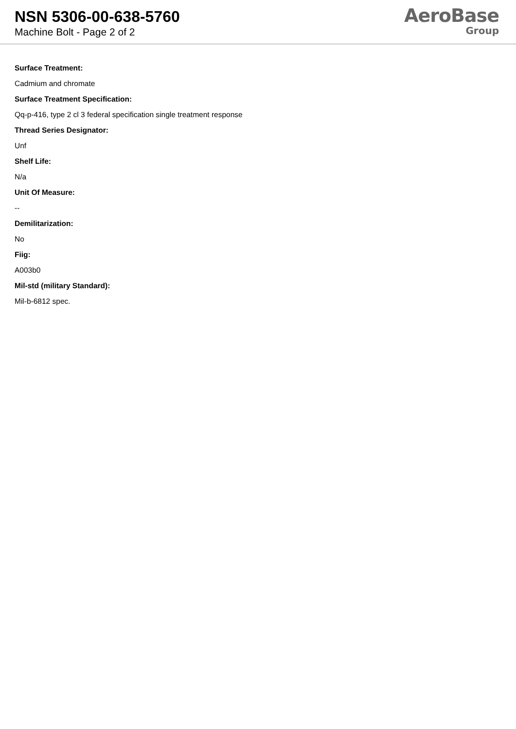NSN 5306-00-638-5760
Machine Bolt - Page 2 of 2
AeroBase
Group
Surface Treatment:
Cadmium and chromate
Surface Treatment Specification:
Qq-p-416, type 2 cl 3 federal specification single treatment response
Thread Series Designator:
Unf
Shelf Life:
N/a
Unit Of Measure:
--
Demilitarization:
No
Fiig:
A003b0
Mil-std (military Standard):
Mil-b-6812 spec.